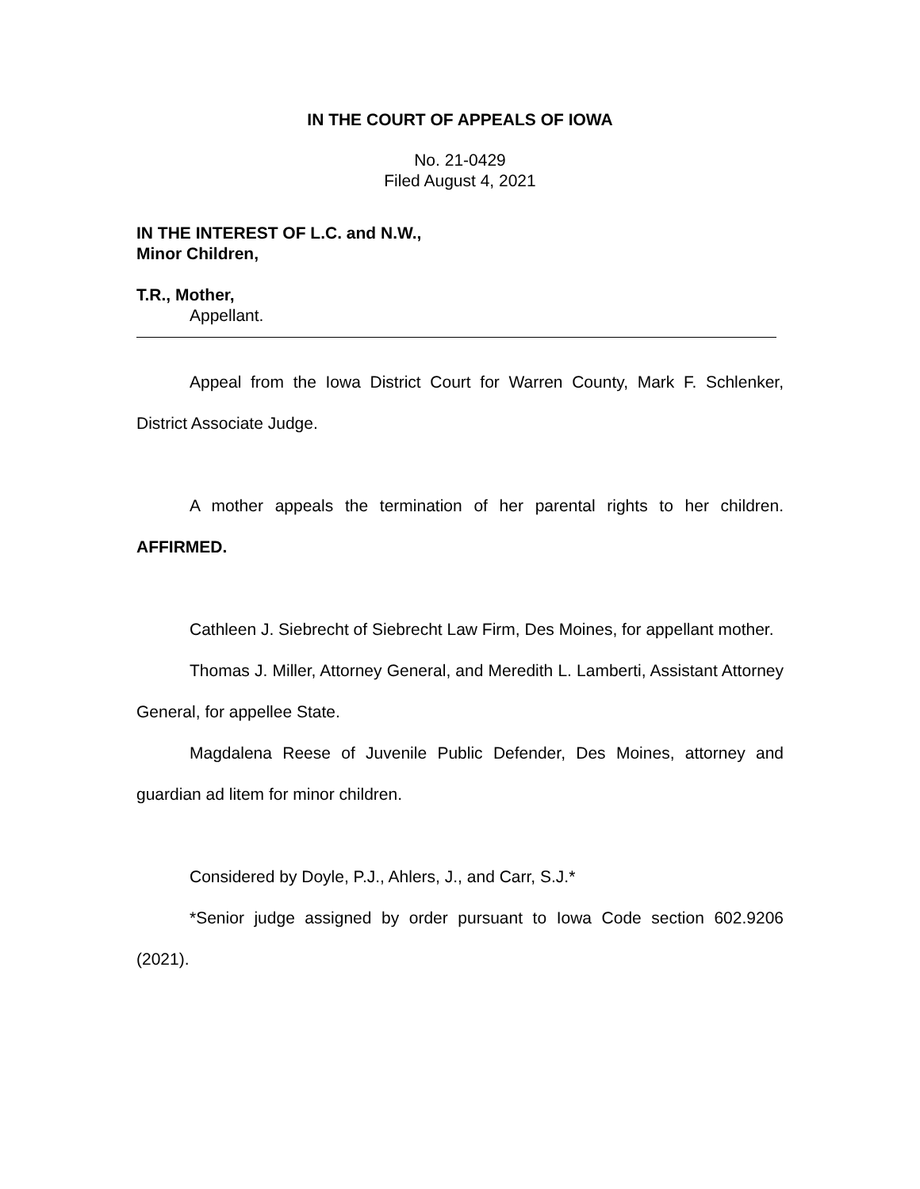IN THE COURT OF APPEALS OF IOWA
No. 21-0429
Filed August 4, 2021
IN THE INTEREST OF L.C. and N.W.,
Minor Children,
T.R., Mother,
Appellant.
Appeal from the Iowa District Court for Warren County, Mark F. Schlenker, District Associate Judge.
A mother appeals the termination of her parental rights to her children. AFFIRMED.
Cathleen J. Siebrecht of Siebrecht Law Firm, Des Moines, for appellant mother.
Thomas J. Miller, Attorney General, and Meredith L. Lamberti, Assistant Attorney General, for appellee State.
Magdalena Reese of Juvenile Public Defender, Des Moines, attorney and guardian ad litem for minor children.
Considered by Doyle, P.J., Ahlers, J., and Carr, S.J.*
*Senior judge assigned by order pursuant to Iowa Code section 602.9206 (2021).